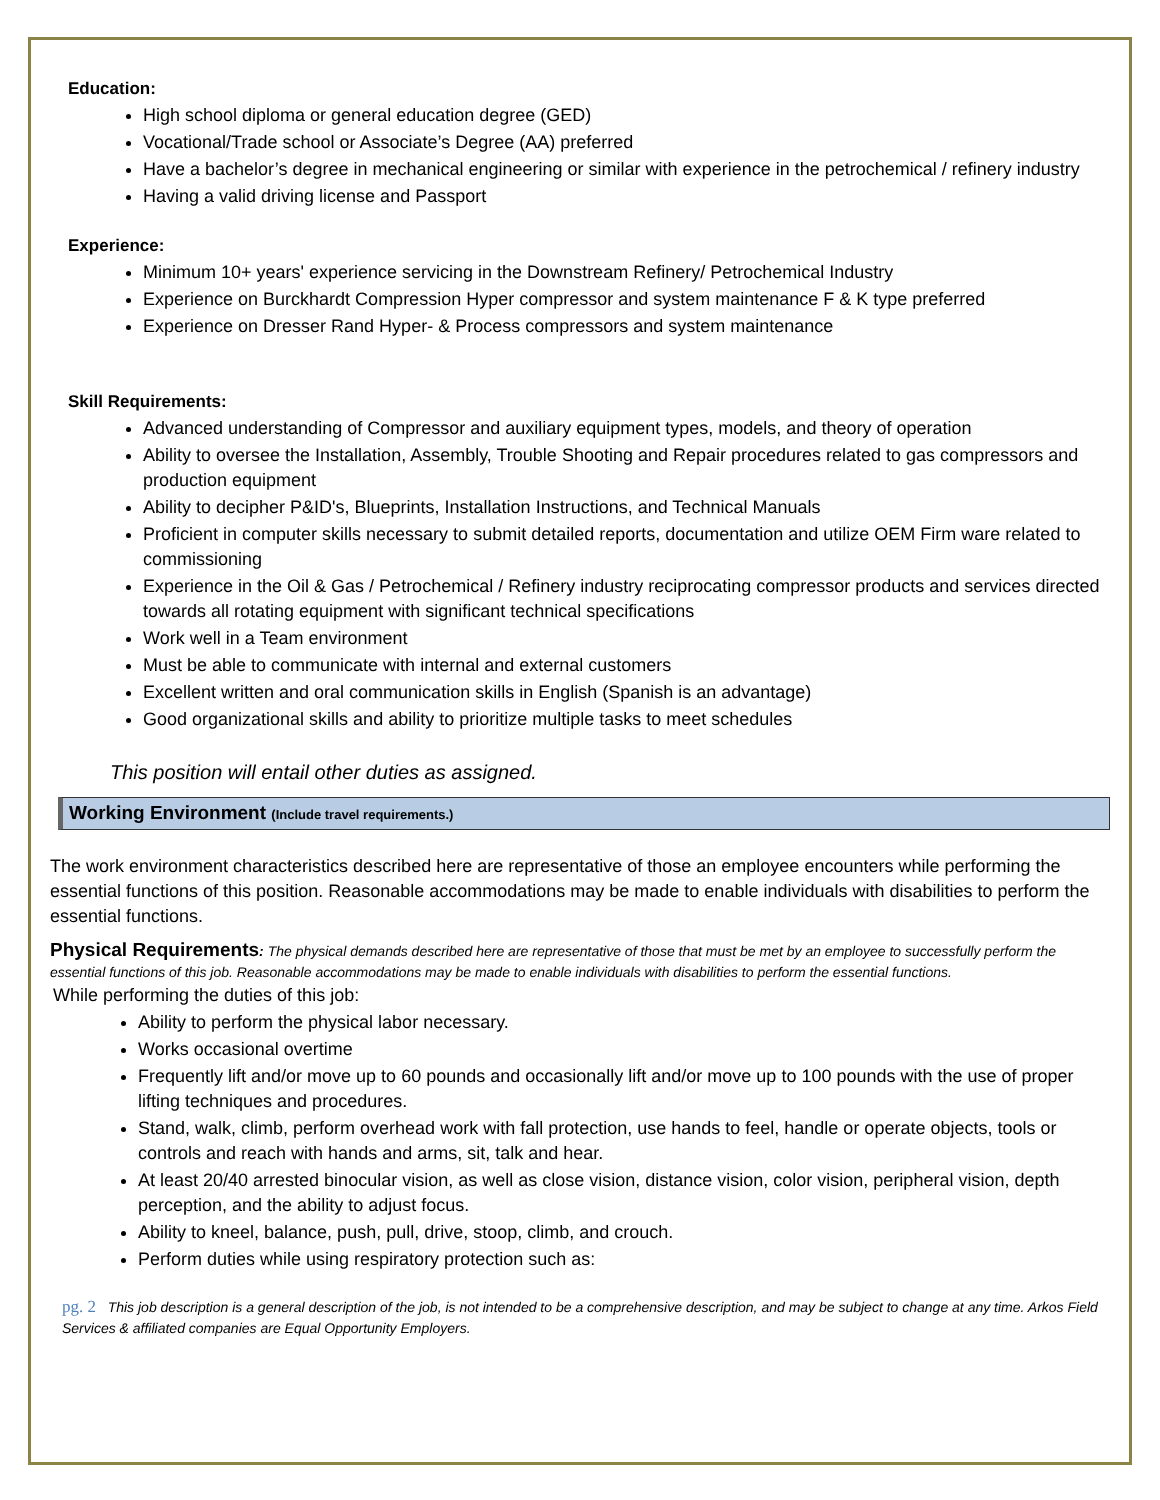Education:
High school diploma or general education degree (GED)
Vocational/Trade school or Associate’s Degree (AA) preferred
Have a bachelor’s degree in mechanical engineering or similar with experience in the petrochemical / refinery industry
Having a valid driving license and Passport
Experience:
Minimum 10+ years' experience servicing in the Downstream Refinery/ Petrochemical Industry
Experience on Burckhardt Compression Hyper compressor and system maintenance F & K type preferred
Experience on Dresser Rand Hyper- & Process compressors and system maintenance
Skill Requirements:
Advanced understanding of Compressor and auxiliary equipment types, models, and theory of operation
Ability to oversee the Installation, Assembly, Trouble Shooting and Repair procedures related to gas compressors and production equipment
Ability to decipher P&ID's, Blueprints, Installation Instructions, and Technical Manuals
Proficient in computer skills necessary to submit detailed reports, documentation and utilize OEM Firm ware related to commissioning
Experience in the Oil & Gas / Petrochemical / Refinery industry reciprocating compressor products and services directed towards all rotating equipment with significant technical specifications
Work well in a Team environment
Must be able to communicate with internal and external customers
Excellent written and oral communication skills in English (Spanish is an advantage)
Good organizational skills and ability to prioritize multiple tasks to meet schedules
This position will entail other duties as assigned.
Working Environment (Include travel requirements.)
The work environment characteristics described here are representative of those an employee encounters while performing the essential functions of this position. Reasonable accommodations may be made to enable individuals with disabilities to perform the essential functions.
Physical Requirements: The physical demands described here are representative of those that must be met by an employee to successfully perform the essential functions of this job. Reasonable accommodations may be made to enable individuals with disabilities to perform the essential functions.
While performing the duties of this job:
Ability to perform the physical labor necessary.
Works occasional overtime
Frequently lift and/or move up to 60 pounds and occasionally lift and/or move up to 100 pounds with the use of proper lifting techniques and procedures.
Stand, walk, climb, perform overhead work with fall protection, use hands to feel, handle or operate objects, tools or controls and reach with hands and arms, sit, talk and hear.
At least 20/40 arrested binocular vision, as well as close vision, distance vision, color vision, peripheral vision, depth perception, and the ability to adjust focus.
Ability to kneel, balance, push, pull, drive, stoop, climb, and crouch.
Perform duties while using respiratory protection such as:
pg. 2 This job description is a general description of the job, is not intended to be a comprehensive description, and may be subject to change at any time. Arkos Field Services & affiliated companies are Equal Opportunity Employers.